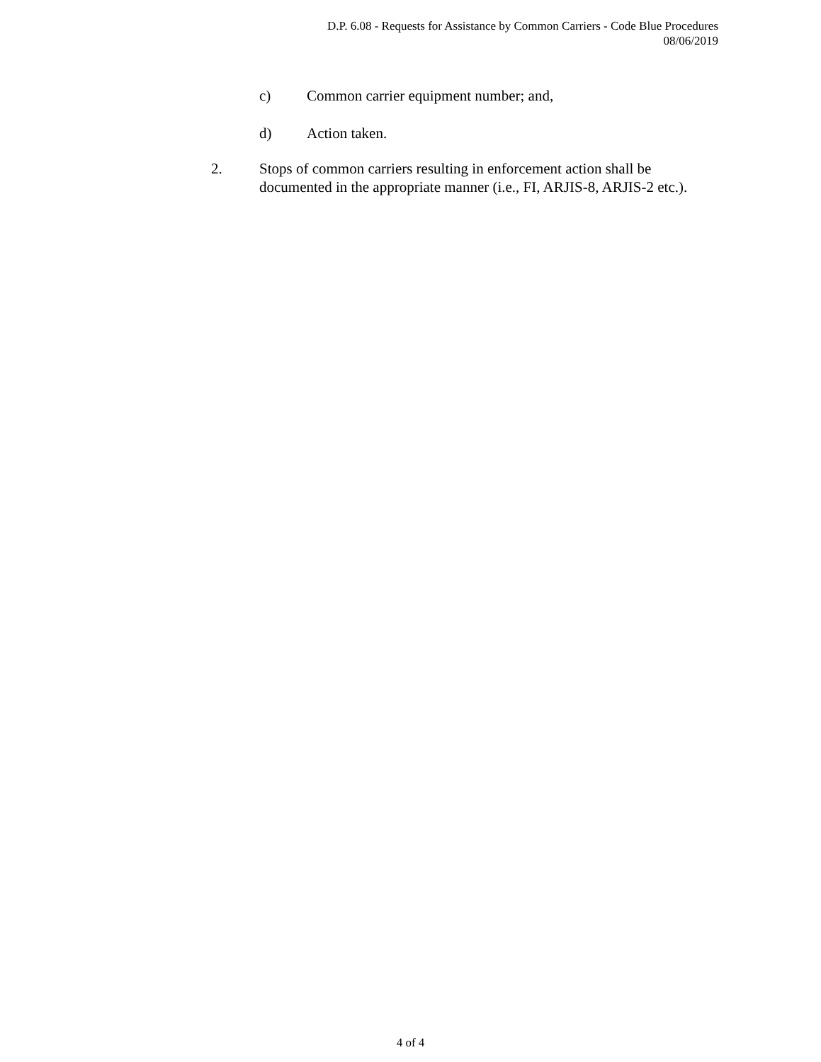D.P. 6.08 - Requests for Assistance by Common Carriers - Code Blue Procedures
08/06/2019
c) Common carrier equipment number; and,
d) Action taken.
2. Stops of common carriers resulting in enforcement action shall be documented in the appropriate manner (i.e., FI, ARJIS-8, ARJIS-2 etc.).
4 of 4